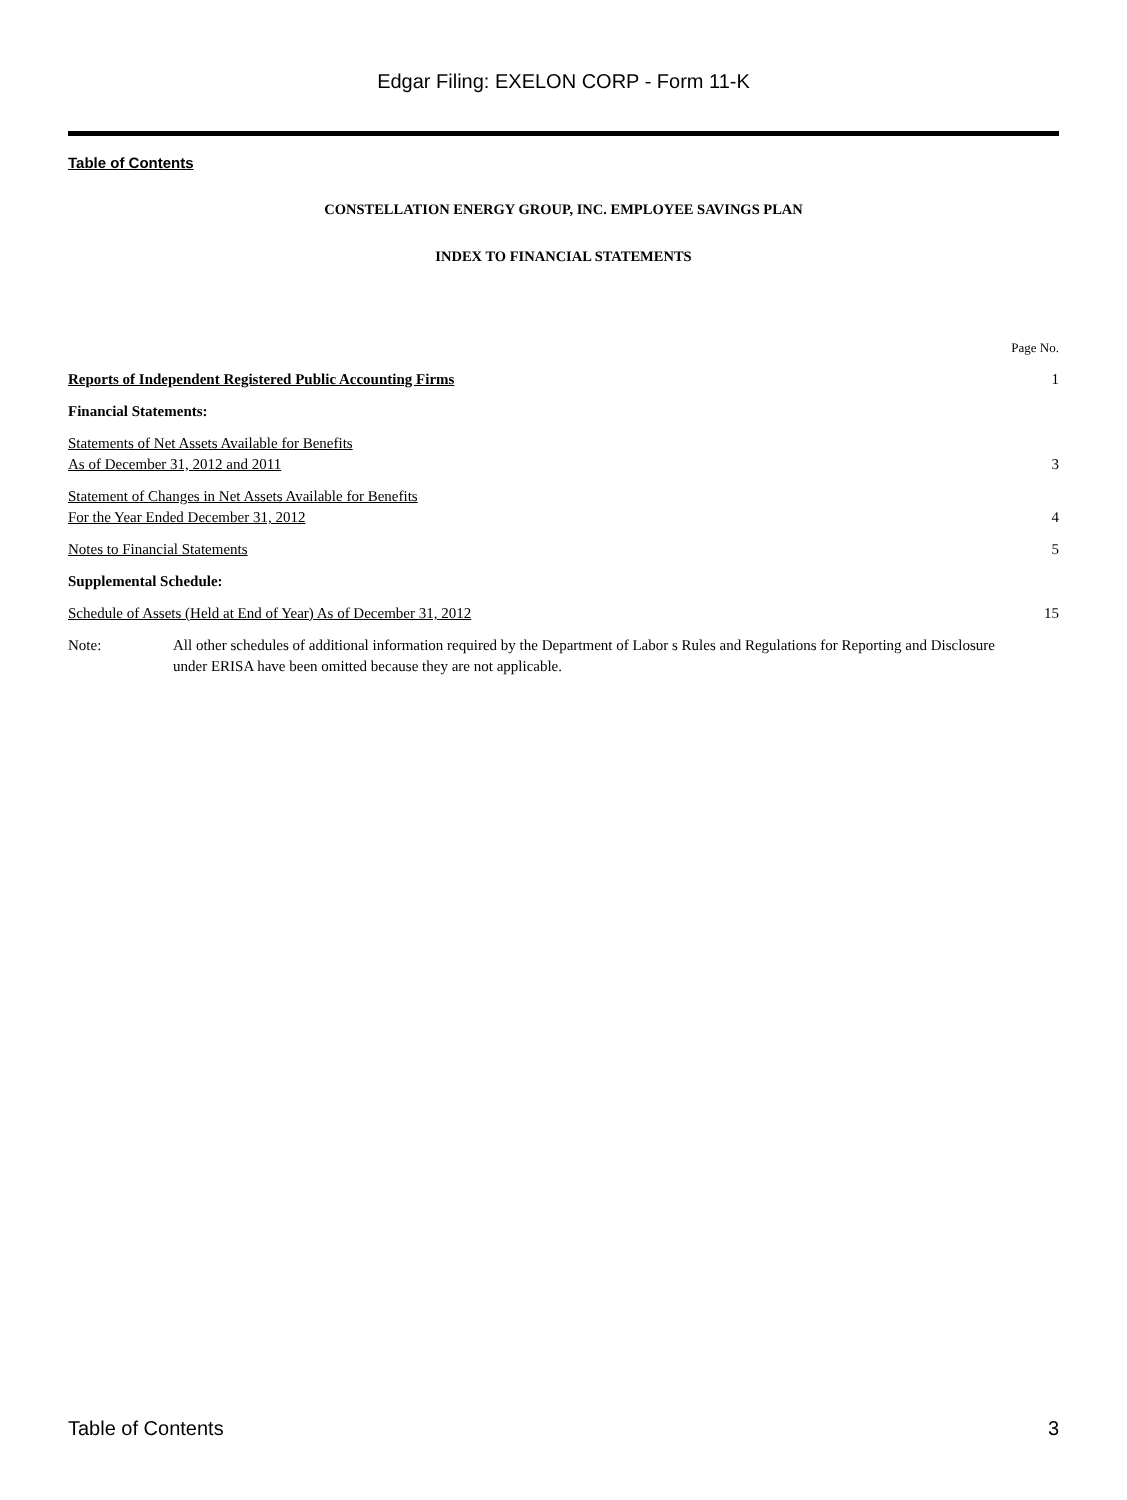Edgar Filing: EXELON CORP - Form 11-K
Table of Contents
CONSTELLATION ENERGY GROUP, INC. EMPLOYEE SAVINGS PLAN
INDEX TO FINANCIAL STATEMENTS
| | | Page No. |
| Reports of Independent Registered Public Accounting Firms | | 1 |
| Financial Statements: | | |
| Statements of Net Assets Available for Benefits As of December 31, 2012 and 2011 | | 3 |
| Statement of Changes in Net Assets Available for Benefits For the Year Ended December 31, 2012 | | 4 |
| Notes to Financial Statements | | 5 |
| Supplemental Schedule: | | |
| Schedule of Assets (Held at End of Year) As of December 31, 2012 | | 15 |
| Note: | All other schedules of additional information required by the Department of Labor s Rules and Regulations for Reporting and Disclosure under ERISA have been omitted because they are not applicable. | |
Table of Contents 3